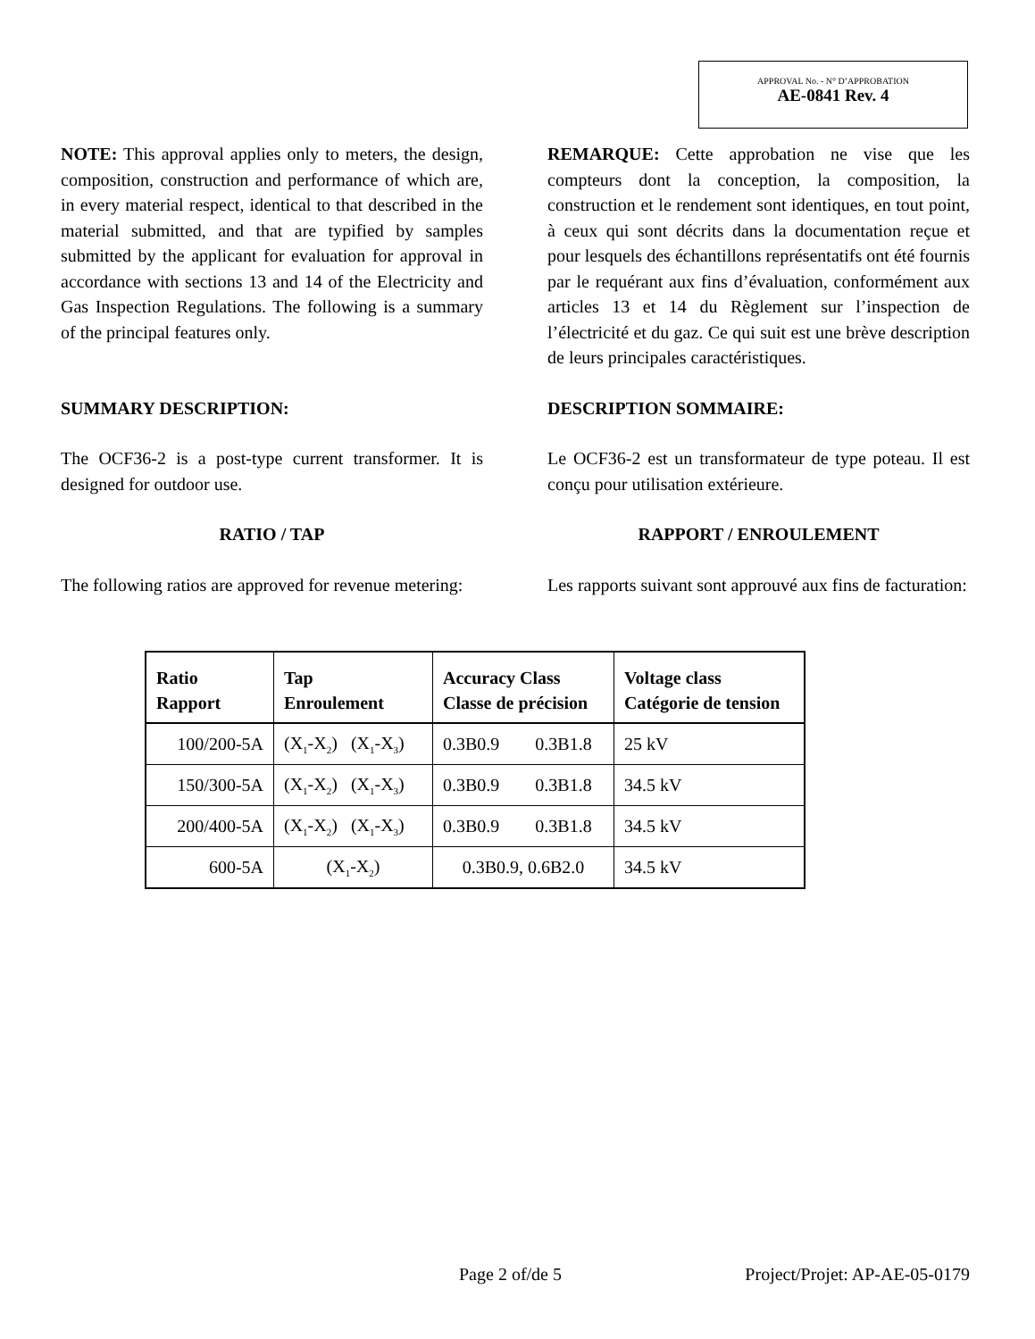APPROVAL No. - N° D’APPROBATION
AE-0841 Rev. 4
NOTE: This approval applies only to meters, the design, composition, construction and performance of which are, in every material respect, identical to that described in the material submitted, and that are typified by samples submitted by the applicant for evaluation for approval in accordance with sections 13 and 14 of the Electricity and Gas Inspection Regulations. The following is a summary of the principal features only.
REMARQUE: Cette approbation ne vise que les compteurs dont la conception, la composition, la construction et le rendement sont identiques, en tout point, à ceux qui sont décrits dans la documentation reçue et pour lesquels des échantillons représentatifs ont été fournis par le requérant aux fins d’évaluation, conformément aux articles 13 et 14 du Règlement sur l’inspection de l’électricité et du gaz. Ce qui suit est une brève description de leurs principales caractéristiques.
SUMMARY DESCRIPTION: DESCRIPTION SOMMAIRE:
The OCF36-2 is a post-type current transformer. It is designed for outdoor use.
Le OCF36-2 est un transformateur de type poteau. Il est conçu pour utilisation extérieure.
RATIO / TAP RAPPORT / ENROULEMENT
The following ratios are approved for revenue metering:
Les rapports suivant sont approuvé aux fins de facturation:
| Ratio Rapport | Tap Enroulement | Accuracy Class Classe de précision | Voltage class Catégorie de tension |
| --- | --- | --- | --- |
| 100/200-5A | (X<sub>1</sub>-X<sub>2</sub>) (X<sub>1</sub>-X<sub>3</sub>) | 0.3B0.9 0.3B1.8 | 25 kV |
| 150/300-5A | (X<sub>1</sub>-X<sub>2</sub>) (X<sub>1</sub>-X<sub>3</sub>) | 0.3B0.9 0.3B1.8 | 34.5 kV |
| 200/400-5A | (X<sub>1</sub>-X<sub>2</sub>) (X<sub>1</sub>-X<sub>3</sub>) | 0.3B0.9 0.3B1.8 | 34.5 kV |
| 600-5A | (X<sub>1</sub>-X<sub>2</sub>) | 0.3B0.9, 0.6B2.0 | 34.5 kV |
Page 2 of/de 5 Project/Projet: AP-AE-05-0179